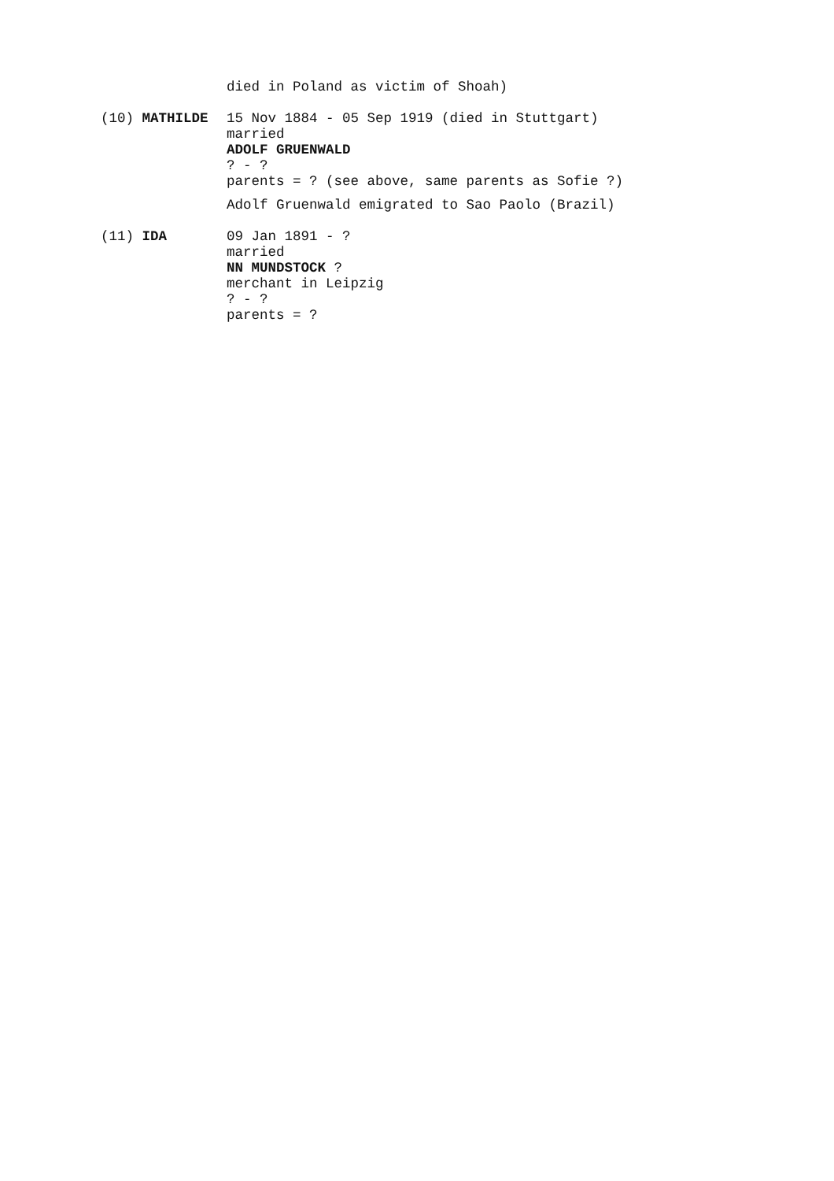died in Poland as victim of Shoah)
(10) MATHILDE
15 Nov 1884 - 05 Sep 1919 (died in Stuttgart)
married
ADOLF GRUENWALD
? - ?
parents = ? (see above, same parents as Sofie ?)
Adolf Gruenwald emigrated to Sao Paolo (Brazil)
(11) IDA
09 Jan 1891 - ?
married
NN MUNDSTOCK ?
merchant in Leipzig
? - ?
parents = ?